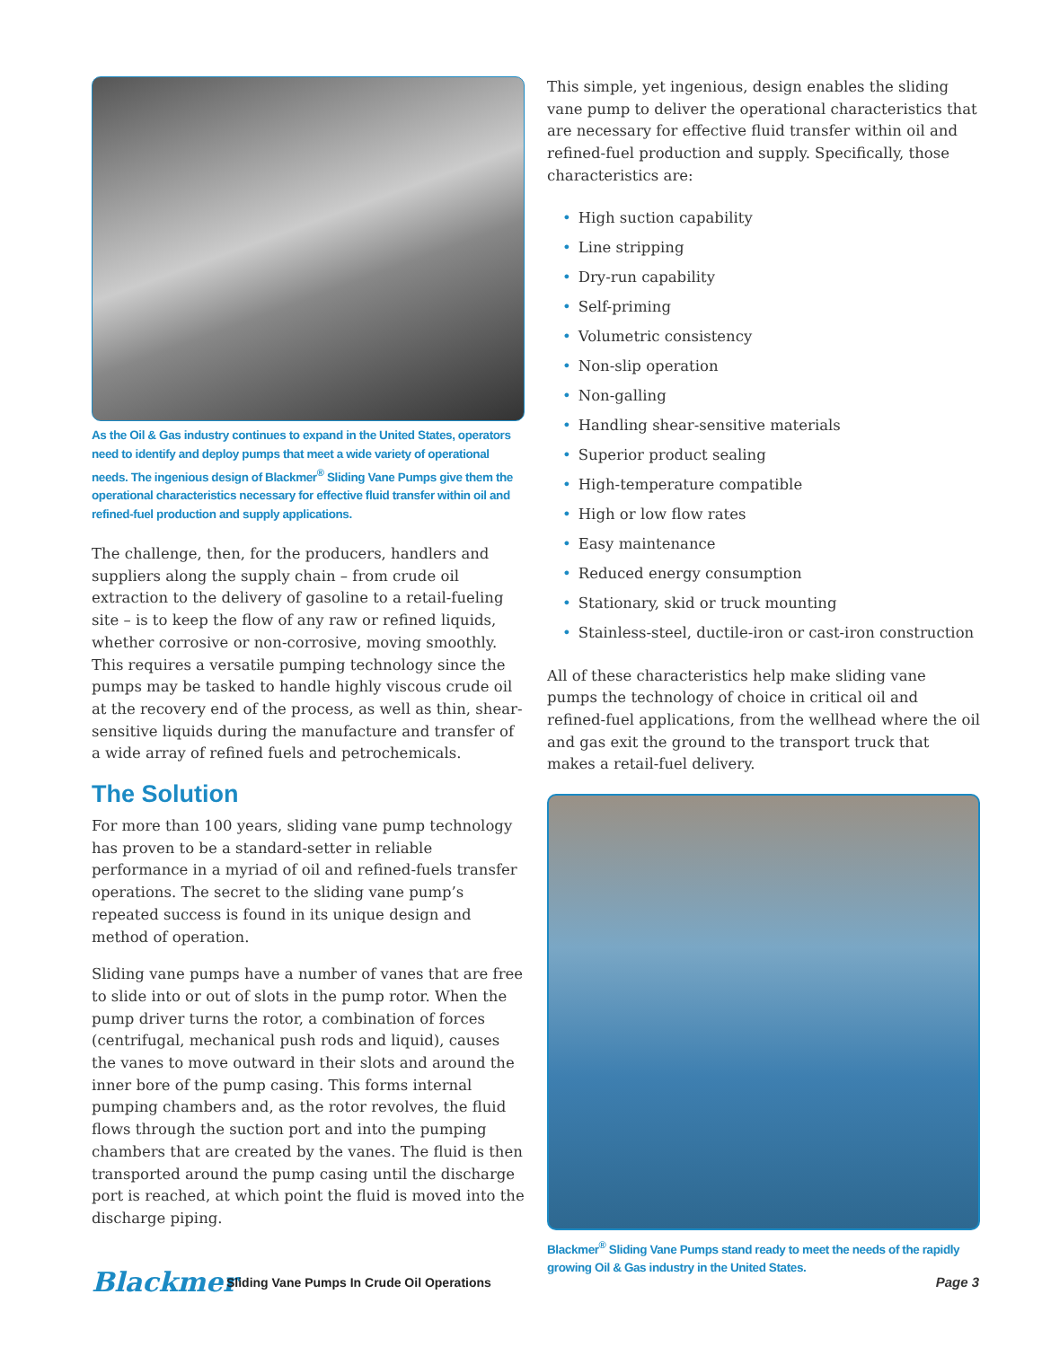As the Oil & Gas industry continues to expand in the United States, operators need to identify and deploy pumps that meet a wide variety of operational needs. The ingenious design of Blackmer<sup>®</sup> Sliding Vane Pumps give them the operational characteristics necessary for effective fluid transfer within oil and refined-fuel production and supply applications.
The challenge, then, for the producers, handlers and suppliers along the supply chain – from crude oil extraction to the delivery of gasoline to a retail-fueling site – is to keep the flow of any raw or refined liquids, whether corrosive or non-corrosive, moving smoothly. This requires a versatile pumping technology since the pumps may be tasked to handle highly viscous crude oil at the recovery end of the process, as well as thin, shear-sensitive liquids during the manufacture and transfer of a wide array of refined fuels and petrochemicals.
The Solution
For more than 100 years, sliding vane pump technology has proven to be a standard-setter in reliable performance in a myriad of oil and refined-fuels transfer operations. The secret to the sliding vane pump’s repeated success is found in its unique design and method of operation.
Sliding vane pumps have a number of vanes that are free to slide into or out of slots in the pump rotor. When the pump driver turns the rotor, a combination of forces (centrifugal, mechanical push rods and liquid), causes the vanes to move outward in their slots and around the inner bore of the pump casing. This forms internal pumping chambers and, as the rotor revolves, the fluid flows through the suction port and into the pumping chambers that are created by the vanes. The fluid is then transported around the pump casing until the discharge port is reached, at which point the fluid is moved into the discharge piping.
This simple, yet ingenious, design enables the sliding vane pump to deliver the operational characteristics that are necessary for effective fluid transfer within oil and refined-fuel production and supply. Specifically, those characteristics are:
• High suction capability
• Line stripping
• Dry-run capability
• Self-priming
• Volumetric consistency
• Non-slip operation
• Non-galling
• Handling shear-sensitive materials
• Superior product sealing
• High-temperature compatible
• High or low flow rates
• Easy maintenance
• Reduced energy consumption
• Stationary, skid or truck mounting
• Stainless-steel, ductile-iron or cast-iron construction
All of these characteristics help make sliding vane pumps the technology of choice in critical oil and refined-fuel applications, from the wellhead where the oil and gas exit the ground to the transport truck that makes a retail-fuel delivery.
Blackmer<sup>®</sup> Sliding Vane Pumps stand ready to meet the needs of the rapidly growing Oil & Gas industry in the United States.
Blackmer
Sliding Vane Pumps In Crude Oil Operations
Page 3